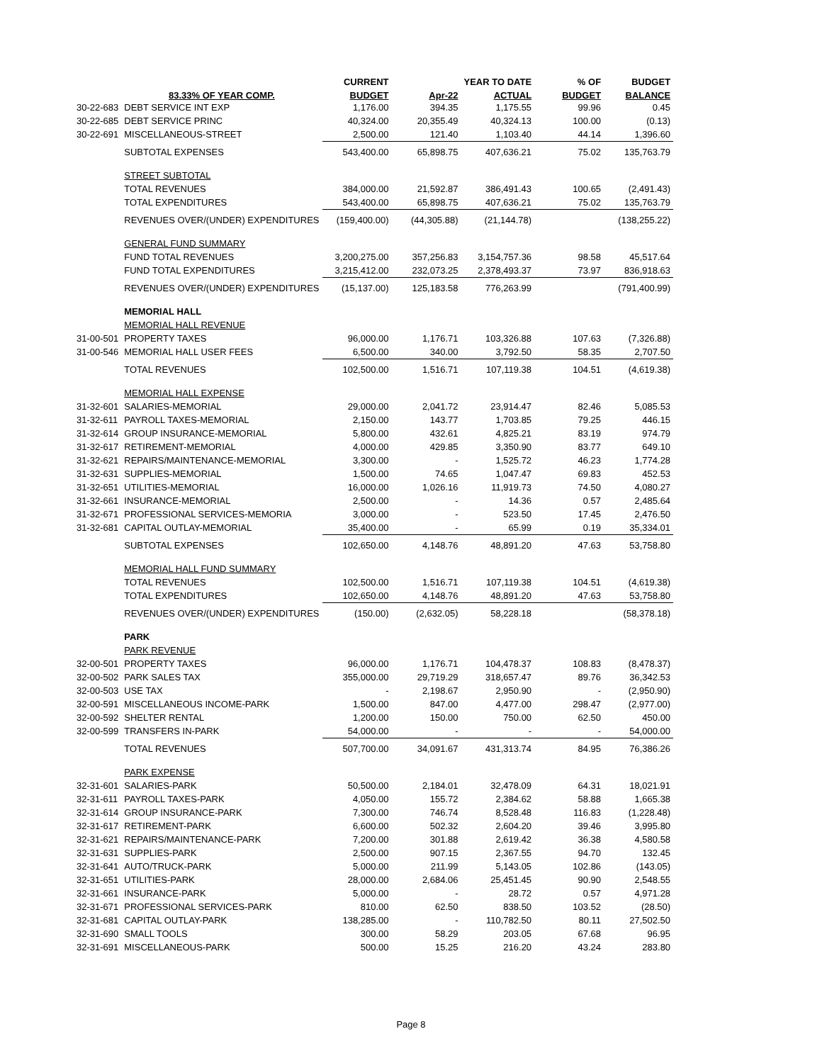| | | CURRENT | | YEAR TO DATE | % OF | BUDGET |
| --- | --- | --- | --- | --- | --- | --- |
| | 83.33% OF YEAR COMP. | BUDGET | Apr-22 | ACTUAL | BUDGET | BALANCE |
| 30-22-683 | DEBT SERVICE INT EXP | 1,176.00 | 394.35 | 1,175.55 | 99.96 | 0.45 |
| 30-22-685 | DEBT SERVICE PRINC | 40,324.00 | 20,355.49 | 40,324.13 | 100.00 | (0.13) |
| 30-22-691 | MISCELLANEOUS-STREET | 2,500.00 | 121.40 | 1,103.40 | 44.14 | 1,396.60 |
| | SUBTOTAL EXPENSES | 543,400.00 | 65,898.75 | 407,636.21 | 75.02 | 135,763.79 |
| | STREET SUBTOTAL | | | | | |
| | TOTAL REVENUES | 384,000.00 | 21,592.87 | 386,491.43 | 100.65 | (2,491.43) |
| | TOTAL EXPENDITURES | 543,400.00 | 65,898.75 | 407,636.21 | 75.02 | 135,763.79 |
| | REVENUES OVER/(UNDER) EXPENDITURES | (159,400.00) | (44,305.88) | (21,144.78) | | (138,255.22) |
| | GENERAL FUND SUMMARY | | | | | |
| | FUND TOTAL REVENUES | 3,200,275.00 | 357,256.83 | 3,154,757.36 | 98.58 | 45,517.64 |
| | FUND TOTAL EXPENDITURES | 3,215,412.00 | 232,073.25 | 2,378,493.37 | 73.97 | 836,918.63 |
| | REVENUES OVER/(UNDER) EXPENDITURES | (15,137.00) | 125,183.58 | 776,263.99 | | (791,400.99) |
| | MEMORIAL HALL | | | | | |
| | MEMORIAL HALL REVENUE | | | | | |
| 31-00-501 | PROPERTY TAXES | 96,000.00 | 1,176.71 | 103,326.88 | 107.63 | (7,326.88) |
| 31-00-546 | MEMORIAL HALL USER FEES | 6,500.00 | 340.00 | 3,792.50 | 58.35 | 2,707.50 |
| | TOTAL REVENUES | 102,500.00 | 1,516.71 | 107,119.38 | 104.51 | (4,619.38) |
| | MEMORIAL HALL EXPENSE | | | | | |
| 31-32-601 | SALARIES-MEMORIAL | 29,000.00 | 2,041.72 | 23,914.47 | 82.46 | 5,085.53 |
| 31-32-611 | PAYROLL TAXES-MEMORIAL | 2,150.00 | 143.77 | 1,703.85 | 79.25 | 446.15 |
| 31-32-614 | GROUP INSURANCE-MEMORIAL | 5,800.00 | 432.61 | 4,825.21 | 83.19 | 974.79 |
| 31-32-617 | RETIREMENT-MEMORIAL | 4,000.00 | 429.85 | 3,350.90 | 83.77 | 649.10 |
| 31-32-621 | REPAIRS/MAINTENANCE-MEMORIAL | 3,300.00 | - | 1,525.72 | 46.23 | 1,774.28 |
| 31-32-631 | SUPPLIES-MEMORIAL | 1,500.00 | 74.65 | 1,047.47 | 69.83 | 452.53 |
| 31-32-651 | UTILITIES-MEMORIAL | 16,000.00 | 1,026.16 | 11,919.73 | 74.50 | 4,080.27 |
| 31-32-661 | INSURANCE-MEMORIAL | 2,500.00 | - | 14.36 | 0.57 | 2,485.64 |
| 31-32-671 | PROFESSIONAL SERVICES-MEMORIA | 3,000.00 | - | 523.50 | 17.45 | 2,476.50 |
| 31-32-681 | CAPITAL OUTLAY-MEMORIAL | 35,400.00 | - | 65.99 | 0.19 | 35,334.01 |
| | SUBTOTAL EXPENSES | 102,650.00 | 4,148.76 | 48,891.20 | 47.63 | 53,758.80 |
| | MEMORIAL HALL FUND SUMMARY | | | | | |
| | TOTAL REVENUES | 102,500.00 | 1,516.71 | 107,119.38 | 104.51 | (4,619.38) |
| | TOTAL EXPENDITURES | 102,650.00 | 4,148.76 | 48,891.20 | 47.63 | 53,758.80 |
| | REVENUES OVER/(UNDER) EXPENDITURES | (150.00) | (2,632.05) | 58,228.18 | | (58,378.18) |
| | PARK | | | | | |
| | PARK REVENUE | | | | | |
| 32-00-501 | PROPERTY TAXES | 96,000.00 | 1,176.71 | 104,478.37 | 108.83 | (8,478.37) |
| 32-00-502 | PARK SALES TAX | 355,000.00 | 29,719.29 | 318,657.47 | 89.76 | 36,342.53 |
| 32-00-503 | USE TAX | - | 2,198.67 | 2,950.90 | - | (2,950.90) |
| 32-00-591 | MISCELLANEOUS INCOME-PARK | 1,500.00 | 847.00 | 4,477.00 | 298.47 | (2,977.00) |
| 32-00-592 | SHELTER RENTAL | 1,200.00 | 150.00 | 750.00 | 62.50 | 450.00 |
| 32-00-599 | TRANSFERS IN-PARK | 54,000.00 | - | - | - | 54,000.00 |
| | TOTAL REVENUES | 507,700.00 | 34,091.67 | 431,313.74 | 84.95 | 76,386.26 |
| | PARK EXPENSE | | | | | |
| 32-31-601 | SALARIES-PARK | 50,500.00 | 2,184.01 | 32,478.09 | 64.31 | 18,021.91 |
| 32-31-611 | PAYROLL TAXES-PARK | 4,050.00 | 155.72 | 2,384.62 | 58.88 | 1,665.38 |
| 32-31-614 | GROUP INSURANCE-PARK | 7,300.00 | 746.74 | 8,528.48 | 116.83 | (1,228.48) |
| 32-31-617 | RETIREMENT-PARK | 6,600.00 | 502.32 | 2,604.20 | 39.46 | 3,995.80 |
| 32-31-621 | REPAIRS/MAINTENANCE-PARK | 7,200.00 | 301.88 | 2,619.42 | 36.38 | 4,580.58 |
| 32-31-631 | SUPPLIES-PARK | 2,500.00 | 907.15 | 2,367.55 | 94.70 | 132.45 |
| 32-31-641 | AUTO/TRUCK-PARK | 5,000.00 | 211.99 | 5,143.05 | 102.86 | (143.05) |
| 32-31-651 | UTILITIES-PARK | 28,000.00 | 2,684.06 | 25,451.45 | 90.90 | 2,548.55 |
| 32-31-661 | INSURANCE-PARK | 5,000.00 | - | 28.72 | 0.57 | 4,971.28 |
| 32-31-671 | PROFESSIONAL SERVICES-PARK | 810.00 | 62.50 | 838.50 | 103.52 | (28.50) |
| 32-31-681 | CAPITAL OUTLAY-PARK | 138,285.00 | - | 110,782.50 | 80.11 | 27,502.50 |
| 32-31-690 | SMALL TOOLS | 300.00 | 58.29 | 203.05 | 67.68 | 96.95 |
| 32-31-691 | MISCELLANEOUS-PARK | 500.00 | 15.25 | 216.20 | 43.24 | 283.80 |
Page 8